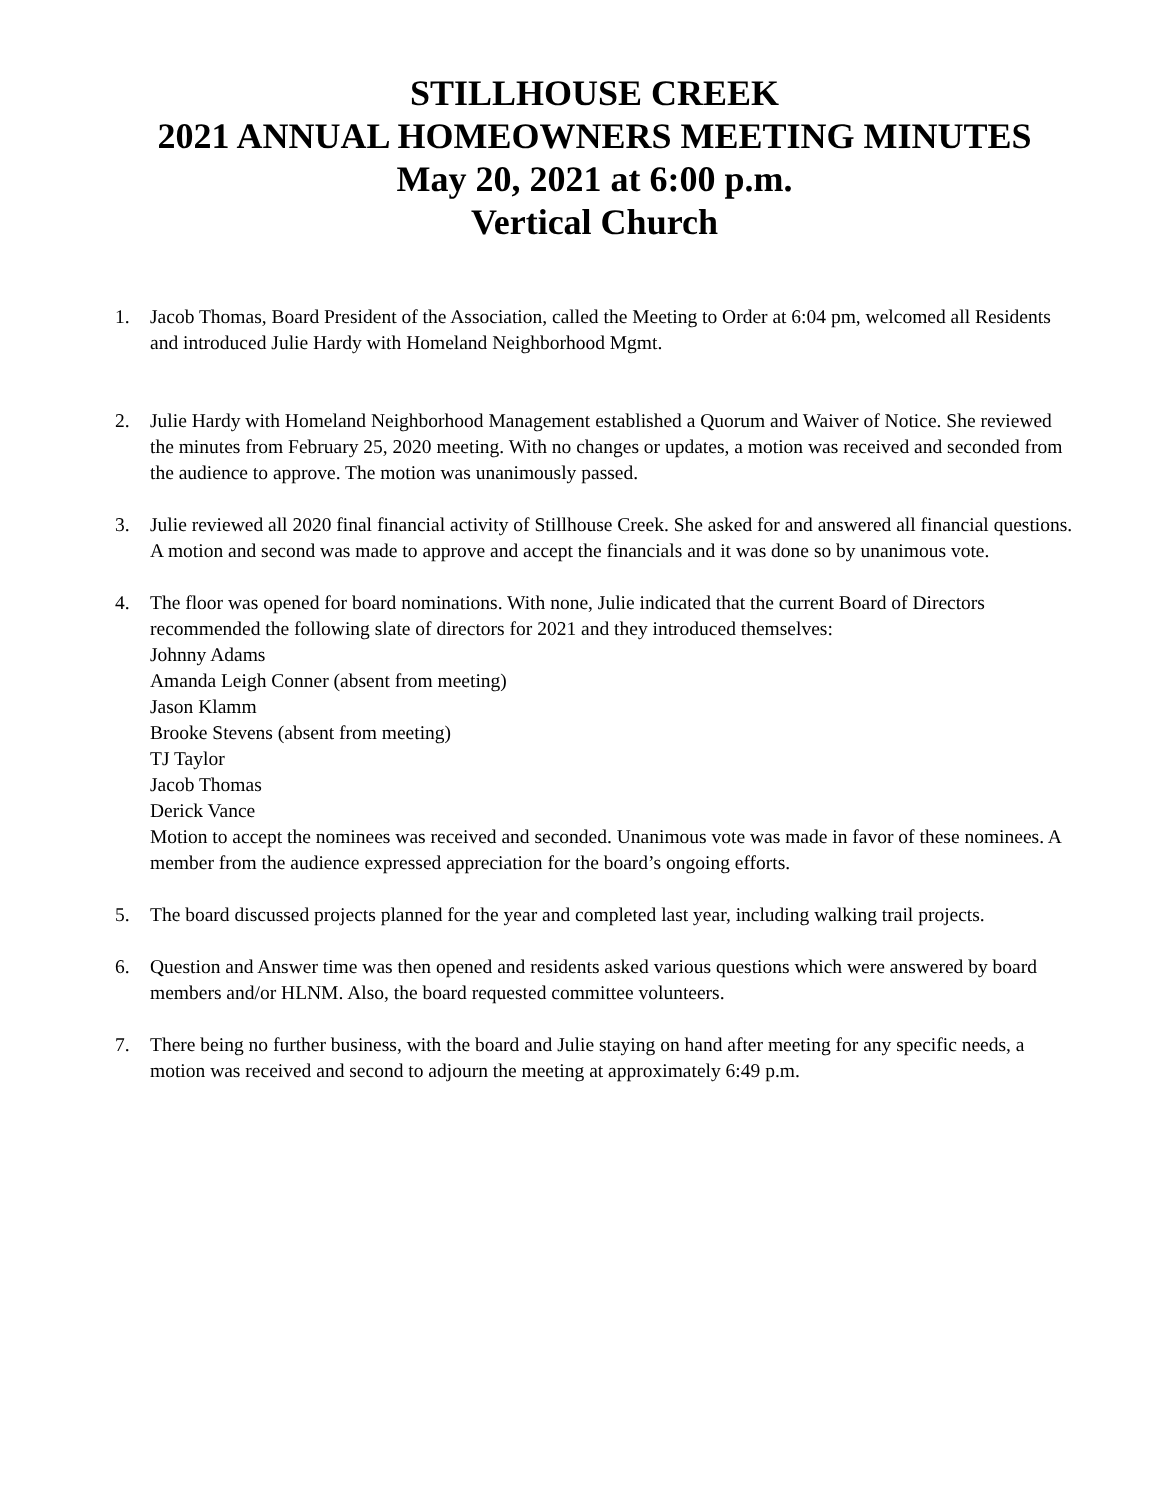STILLHOUSE CREEK
2021 ANNUAL HOMEOWNERS MEETING MINUTES
May 20, 2021 at 6:00 p.m.
Vertical Church
1. Jacob Thomas, Board President of the Association, called the Meeting to Order at 6:04 pm, welcomed all Residents and introduced Julie Hardy with Homeland Neighborhood Mgmt.
2. Julie Hardy with Homeland Neighborhood Management established a Quorum and Waiver of Notice. She reviewed the minutes from February 25, 2020 meeting. With no changes or updates, a motion was received and seconded from the audience to approve. The motion was unanimously passed.
3. Julie reviewed all 2020 final financial activity of Stillhouse Creek. She asked for and answered all financial questions. A motion and second was made to approve and accept the financials and it was done so by unanimous vote.
4. The floor was opened for board nominations. With none, Julie indicated that the current Board of Directors recommended the following slate of directors for 2021 and they introduced themselves:
Johnny Adams
Amanda Leigh Conner (absent from meeting)
Jason Klamm
Brooke Stevens (absent from meeting)
TJ Taylor
Jacob Thomas
Derick Vance
Motion to accept the nominees was received and seconded. Unanimous vote was made in favor of these nominees. A member from the audience expressed appreciation for the board’s ongoing efforts.
5. The board discussed projects planned for the year and completed last year, including walking trail projects.
6. Question and Answer time was then opened and residents asked various questions which were answered by board members and/or HLNM. Also, the board requested committee volunteers.
7. There being no further business, with the board and Julie staying on hand after meeting for any specific needs, a motion was received and second to adjourn the meeting at approximately 6:49 p.m.